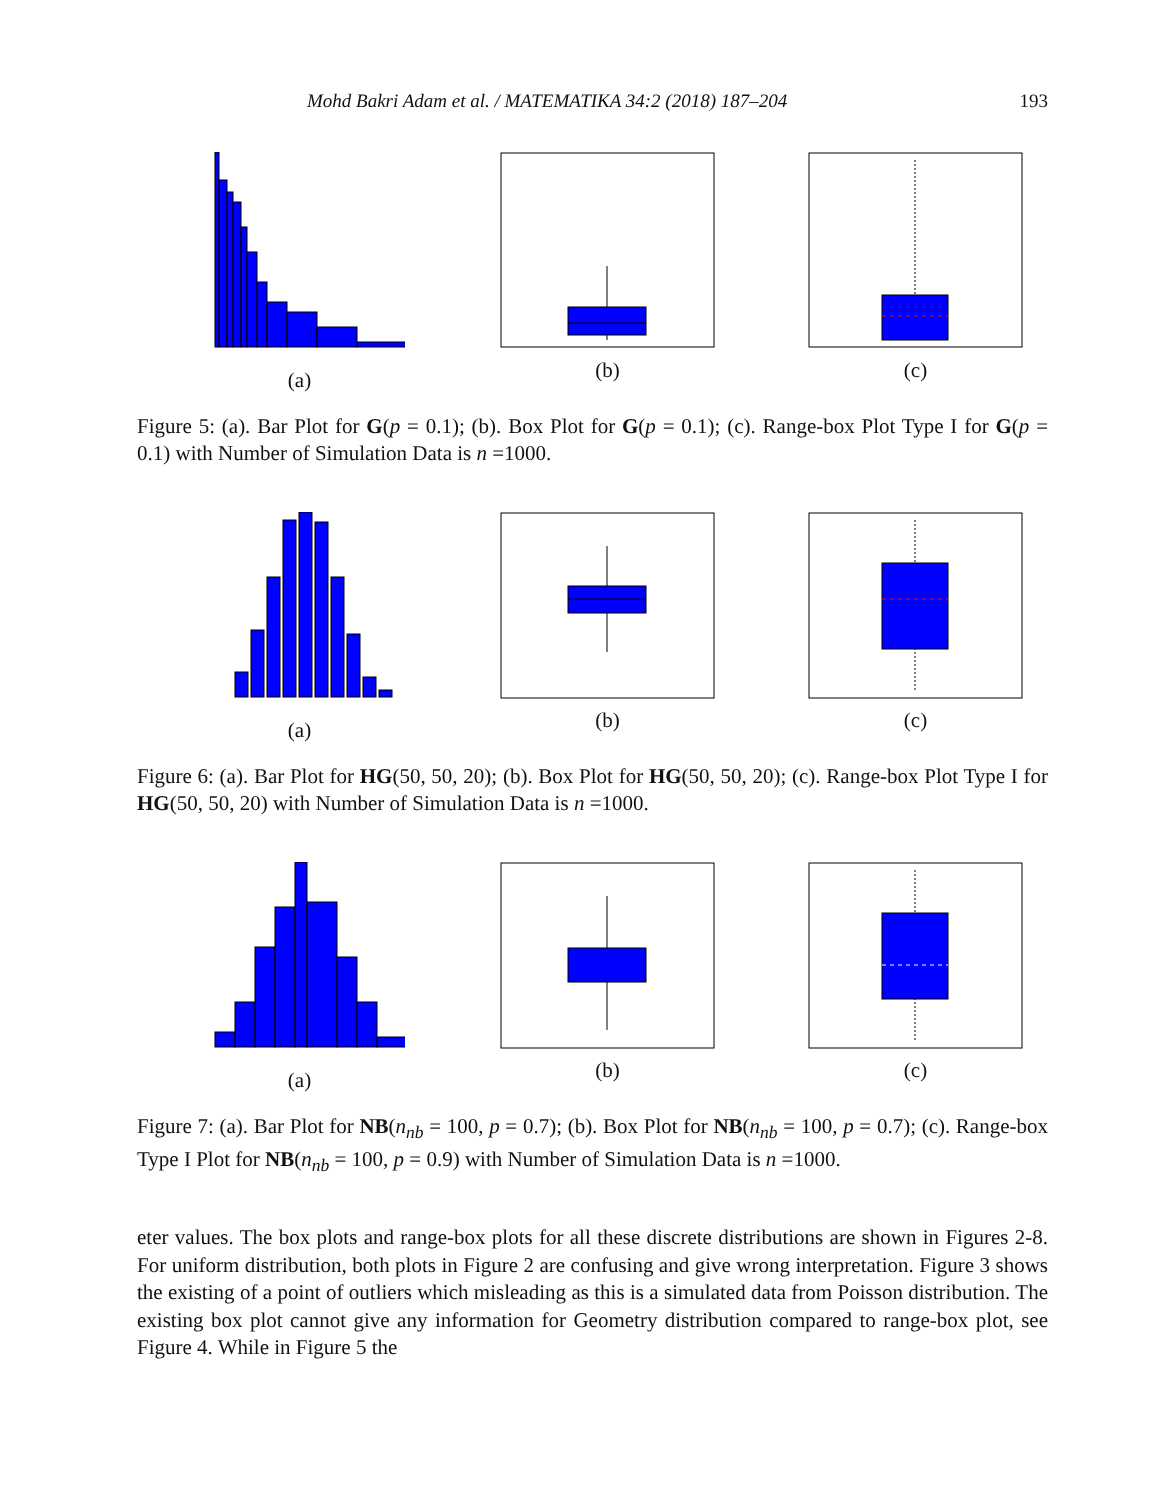Mohd Bakri Adam et al. / MATEMATIKA 34:2 (2018) 187–204 193
(a) (b) (c)
Figure 5: (a). Bar Plot for G(p = 0.1); (b). Box Plot for G(p = 0.1); (c). Range-box Plot Type I for G(p = 0.1) with Number of Simulation Data is n =1000.
(a) (b) (c)
Figure 6: (a). Bar Plot for HG(50, 50, 20); (b). Box Plot for HG(50, 50, 20); (c). Range-box Plot Type I for HG(50, 50, 20) with Number of Simulation Data is n =1000.
(a) (b) (c)
Figure 7: (a). Bar Plot for NB(n<sub>nb</sub> = 100, p = 0.7); (b). Box Plot for NB(n<sub>nb</sub> = 100, p = 0.7); (c). Range-box Type I Plot for NB(n<sub>nb</sub> = 100, p = 0.9) with Number of Simulation Data is n =1000.
eter values. The box plots and range-box plots for all these discrete distributions are shown in Figures 2-8. For uniform distribution, both plots in Figure 2 are confusing and give wrong interpretation. Figure 3 shows the existing of a point of outliers which misleading as this is a simulated data from Poisson distribution. The existing box plot cannot give any information for Geometry distribution compared to range-box plot, see Figure 4. While in Figure 5 the